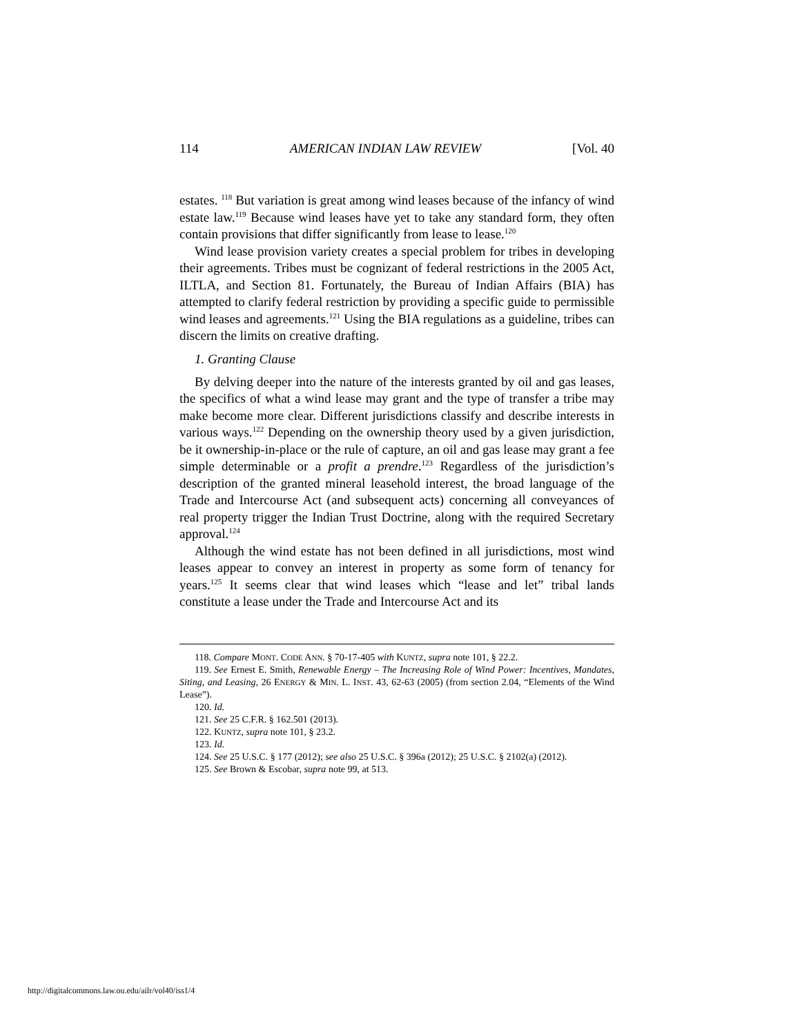114 AMERICAN INDIAN LAW REVIEW [Vol. 40
estates. <sup>118</sup> But variation is great among wind leases because of the infancy of wind estate law.<sup>119</sup> Because wind leases have yet to take any standard form, they often contain provisions that differ significantly from lease to lease.<sup>120</sup>
Wind lease provision variety creates a special problem for tribes in developing their agreements. Tribes must be cognizant of federal restrictions in the 2005 Act, ILTLA, and Section 81. Fortunately, the Bureau of Indian Affairs (BIA) has attempted to clarify federal restriction by providing a specific guide to permissible wind leases and agreements.<sup>121</sup> Using the BIA regulations as a guideline, tribes can discern the limits on creative drafting.
1. Granting Clause
By delving deeper into the nature of the interests granted by oil and gas leases, the specifics of what a wind lease may grant and the type of transfer a tribe may make become more clear. Different jurisdictions classify and describe interests in various ways.<sup>122</sup> Depending on the ownership theory used by a given jurisdiction, be it ownership-in-place or the rule of capture, an oil and gas lease may grant a fee simple determinable or a profit a prendre.<sup>123</sup> Regardless of the jurisdiction’s description of the granted mineral leasehold interest, the broad language of the Trade and Intercourse Act (and subsequent acts) concerning all conveyances of real property trigger the Indian Trust Doctrine, along with the required Secretary approval.<sup>124</sup>
Although the wind estate has not been defined in all jurisdictions, most wind leases appear to convey an interest in property as some form of tenancy for years.<sup>125</sup> It seems clear that wind leases which “lease and let” tribal lands constitute a lease under the Trade and Intercourse Act and its
118. Compare MONT. CODE ANN. § 70-17-405 with KUNTZ, supra note 101, § 22.2.
119. See Ernest E. Smith, Renewable Energy – The Increasing Role of Wind Power: Incentives, Mandates, Siting, and Leasing, 26 ENERGY & MIN. L. INST. 43, 62-63 (2005) (from section 2.04, “Elements of the Wind Lease”).
120. Id.
121. See 25 C.F.R. § 162.501 (2013).
122. KUNTZ, supra note 101, § 23.2.
123. Id.
124. See 25 U.S.C. § 177 (2012); see also 25 U.S.C. § 396a (2012); 25 U.S.C. § 2102(a) (2012).
125. See Brown & Escobar, supra note 99, at 513.
http://digitalcommons.law.ou.edu/ailr/vol40/iss1/4